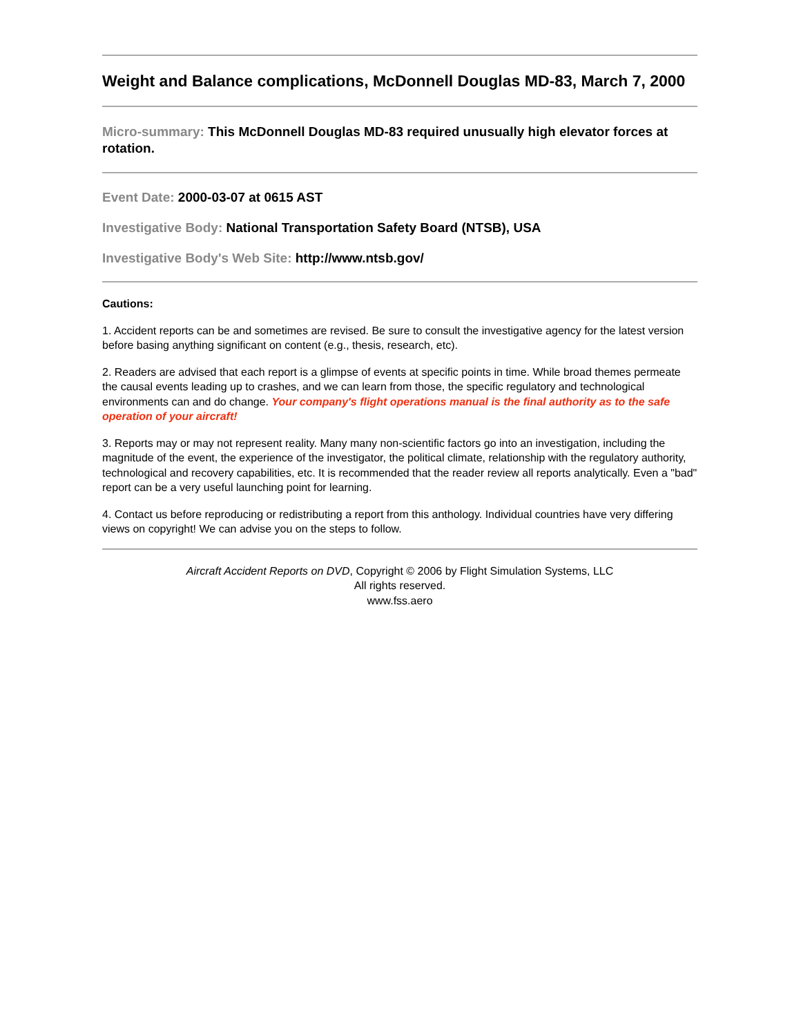Weight and Balance complications, McDonnell Douglas MD-83, March 7, 2000
Micro-summary: This McDonnell Douglas MD-83 required unusually high elevator forces at rotation.
Event Date: 2000-03-07 at 0615 AST
Investigative Body: National Transportation Safety Board (NTSB), USA
Investigative Body's Web Site: http://www.ntsb.gov/
Cautions:
1. Accident reports can be and sometimes are revised. Be sure to consult the investigative agency for the latest version before basing anything significant on content (e.g., thesis, research, etc).
2. Readers are advised that each report is a glimpse of events at specific points in time. While broad themes permeate the causal events leading up to crashes, and we can learn from those, the specific regulatory and technological environments can and do change. Your company's flight operations manual is the final authority as to the safe operation of your aircraft!
3. Reports may or may not represent reality. Many many non-scientific factors go into an investigation, including the magnitude of the event, the experience of the investigator, the political climate, relationship with the regulatory authority, technological and recovery capabilities, etc. It is recommended that the reader review all reports analytically. Even a "bad" report can be a very useful launching point for learning.
4. Contact us before reproducing or redistributing a report from this anthology. Individual countries have very differing views on copyright! We can advise you on the steps to follow.
Aircraft Accident Reports on DVD, Copyright © 2006 by Flight Simulation Systems, LLC
All rights reserved.
www.fss.aero